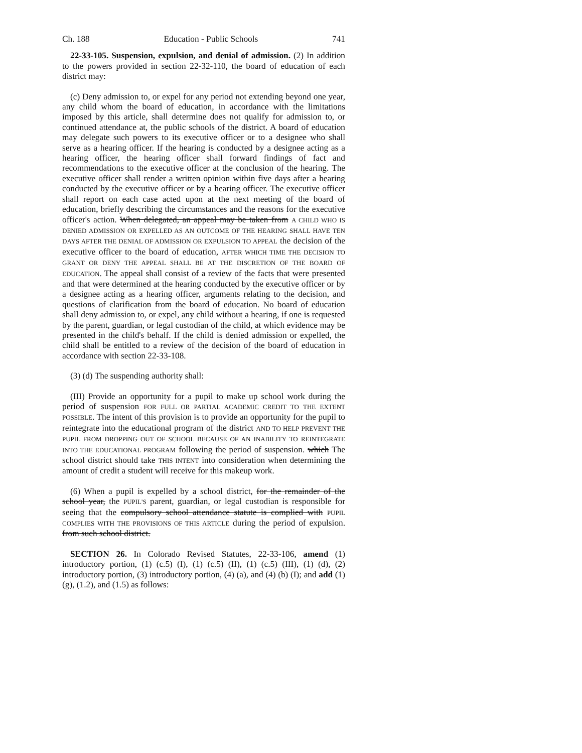Ch. 188 Education - Public Schools 741
22-33-105. Suspension, expulsion, and denial of admission. (2) In addition to the powers provided in section 22-32-110, the board of education of each district may:
(c) Deny admission to, or expel for any period not extending beyond one year, any child whom the board of education, in accordance with the limitations imposed by this article, shall determine does not qualify for admission to, or continued attendance at, the public schools of the district. A board of education may delegate such powers to its executive officer or to a designee who shall serve as a hearing officer. If the hearing is conducted by a designee acting as a hearing officer, the hearing officer shall forward findings of fact and recommendations to the executive officer at the conclusion of the hearing. The executive officer shall render a written opinion within five days after a hearing conducted by the executive officer or by a hearing officer. The executive officer shall report on each case acted upon at the next meeting of the board of education, briefly describing the circumstances and the reasons for the executive officer's action. When delegated, an appeal may be taken from A CHILD WHO IS DENIED ADMISSION OR EXPELLED AS AN OUTCOME OF THE HEARING SHALL HAVE TEN DAYS AFTER THE DENIAL OF ADMISSION OR EXPULSION TO APPEAL the decision of the executive officer to the board of education, AFTER WHICH TIME THE DECISION TO GRANT OR DENY THE APPEAL SHALL BE AT THE DISCRETION OF THE BOARD OF EDUCATION. The appeal shall consist of a review of the facts that were presented and that were determined at the hearing conducted by the executive officer or by a designee acting as a hearing officer, arguments relating to the decision, and questions of clarification from the board of education. No board of education shall deny admission to, or expel, any child without a hearing, if one is requested by the parent, guardian, or legal custodian of the child, at which evidence may be presented in the child's behalf. If the child is denied admission or expelled, the child shall be entitled to a review of the decision of the board of education in accordance with section 22-33-108.
(3) (d) The suspending authority shall:
(III) Provide an opportunity for a pupil to make up school work during the period of suspension FOR FULL OR PARTIAL ACADEMIC CREDIT TO THE EXTENT POSSIBLE. The intent of this provision is to provide an opportunity for the pupil to reintegrate into the educational program of the district AND TO HELP PREVENT THE PUPIL FROM DROPPING OUT OF SCHOOL BECAUSE OF AN INABILITY TO REINTEGRATE INTO THE EDUCATIONAL PROGRAM following the period of suspension. which The school district should take THIS INTENT into consideration when determining the amount of credit a student will receive for this makeup work.
(6) When a pupil is expelled by a school district, for the remainder of the school year, the PUPIL'S parent, guardian, or legal custodian is responsible for seeing that the compulsory school attendance statute is complied with PUPIL COMPLIES WITH THE PROVISIONS OF THIS ARTICLE during the period of expulsion. from such school district.
SECTION 26. In Colorado Revised Statutes, 22-33-106, amend (1) introductory portion, (1) (c.5) (I), (1) (c.5) (II), (1) (c.5) (III), (1) (d), (2) introductory portion, (3) introductory portion, (4) (a), and (4) (b) (I); and add (1) (g), (1.2), and (1.5) as follows: